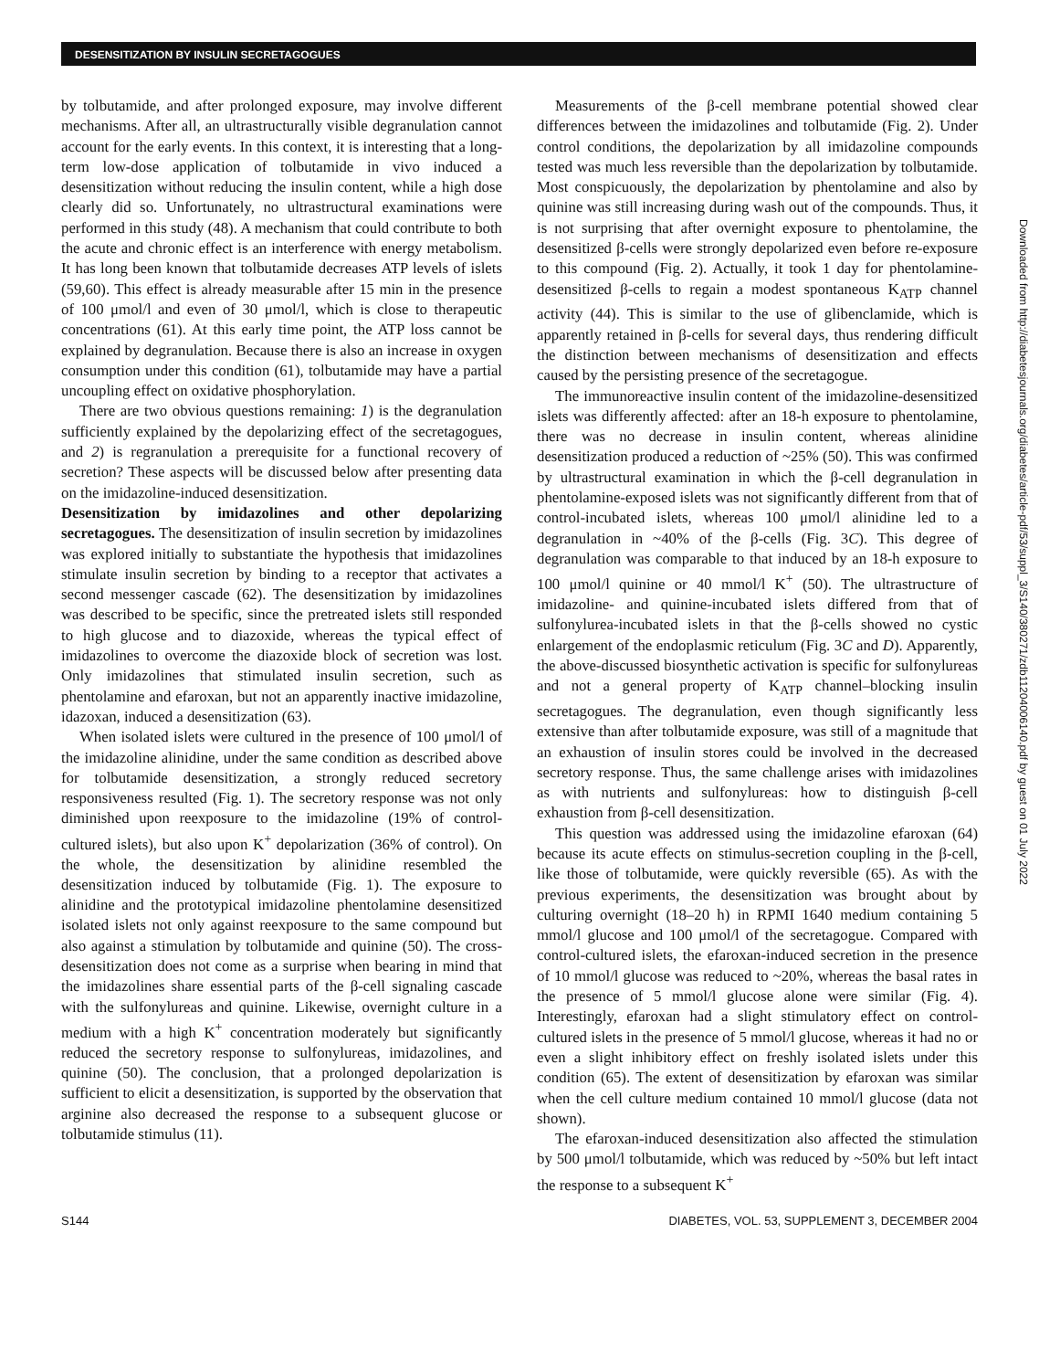DESENSITIZATION BY INSULIN SECRETAGOGUES
by tolbutamide, and after prolonged exposure, may involve different mechanisms. After all, an ultrastructurally visible degranulation cannot account for the early events. In this context, it is interesting that a long-term low-dose application of tolbutamide in vivo induced a desensitization without reducing the insulin content, while a high dose clearly did so. Unfortunately, no ultrastructural examinations were performed in this study (48). A mechanism that could contribute to both the acute and chronic effect is an interference with energy metabolism. It has long been known that tolbutamide decreases ATP levels of islets (59,60). This effect is already measurable after 15 min in the presence of 100 μmol/l and even of 30 μmol/l, which is close to therapeutic concentrations (61). At this early time point, the ATP loss cannot be explained by degranulation. Because there is also an increase in oxygen consumption under this condition (61), tolbutamide may have a partial uncoupling effect on oxidative phosphorylation.
There are two obvious questions remaining: 1) is the degranulation sufficiently explained by the depolarizing effect of the secretagogues, and 2) is regranulation a prerequisite for a functional recovery of secretion? These aspects will be discussed below after presenting data on the imidazoline-induced desensitization.
Desensitization by imidazolines and other depolarizing secretagogues. The desensitization of insulin secretion by imidazolines was explored initially to substantiate the hypothesis that imidazolines stimulate insulin secretion by binding to a receptor that activates a second messenger cascade (62). The desensitization by imidazolines was described to be specific, since the pretreated islets still responded to high glucose and to diazoxide, whereas the typical effect of imidazolines to overcome the diazoxide block of secretion was lost. Only imidazolines that stimulated insulin secretion, such as phentolamine and efaroxan, but not an apparently inactive imidazoline, idazoxan, induced a desensitization (63).
When isolated islets were cultured in the presence of 100 μmol/l of the imidazoline alinidine, under the same condition as described above for tolbutamide desensitization, a strongly reduced secretory responsiveness resulted (Fig. 1). The secretory response was not only diminished upon reexposure to the imidazoline (19% of control-cultured islets), but also upon K<sup>+</sup> depolarization (36% of control). On the whole, the desensitization by alinidine resembled the desensitization induced by tolbutamide (Fig. 1). The exposure to alinidine and the prototypical imidazoline phentolamine desensitized isolated islets not only against reexposure to the same compound but also against a stimulation by tolbutamide and quinine (50). The cross-desensitization does not come as a surprise when bearing in mind that the imidazolines share essential parts of the β-cell signaling cascade with the sulfonylureas and quinine. Likewise, overnight culture in a medium with a high K<sup>+</sup> concentration moderately but significantly reduced the secretory response to sulfonylureas, imidazolines, and quinine (50). The conclusion, that a prolonged depolarization is sufficient to elicit a desensitization, is supported by the observation that arginine also decreased the response to a subsequent glucose or tolbutamide stimulus (11).
Measurements of the β-cell membrane potential showed clear differences between the imidazolines and tolbutamide (Fig. 2). Under control conditions, the depolarization by all imidazoline compounds tested was much less reversible than the depolarization by tolbutamide. Most conspicuously, the depolarization by phentolamine and also by quinine was still increasing during wash out of the compounds. Thus, it is not surprising that after overnight exposure to phentolamine, the desensitized β-cells were strongly depolarized even before re-exposure to this compound (Fig. 2). Actually, it took 1 day for phentolamine-desensitized β-cells to regain a modest spontaneous K<sub>ATP</sub> channel activity (44). This is similar to the use of glibenclamide, which is apparently retained in β-cells for several days, thus rendering difficult the distinction between mechanisms of desensitization and effects caused by the persisting presence of the secretagogue.
The immunoreactive insulin content of the imidazoline-desensitized islets was differently affected: after an 18-h exposure to phentolamine, there was no decrease in insulin content, whereas alinidine desensitization produced a reduction of ~25% (50). This was confirmed by ultrastructural examination in which the β-cell degranulation in phentolamine-exposed islets was not significantly different from that of control-incubated islets, whereas 100 μmol/l alinidine led to a degranulation in ~40% of the β-cells (Fig. 3C). This degree of degranulation was comparable to that induced by an 18-h exposure to 100 μmol/l quinine or 40 mmol/l K<sup>+</sup> (50). The ultrastructure of imidazoline- and quinine-incubated islets differed from that of sulfonylurea-incubated islets in that the β-cells showed no cystic enlargement of the endoplasmic reticulum (Fig. 3C and D). Apparently, the above-discussed biosynthetic activation is specific for sulfonylureas and not a general property of K<sub>ATP</sub> channel–blocking insulin secretagogues. The degranulation, even though significantly less extensive than after tolbutamide exposure, was still of a magnitude that an exhaustion of insulin stores could be involved in the decreased secretory response. Thus, the same challenge arises with imidazolines as with nutrients and sulfonylureas: how to distinguish β-cell exhaustion from β-cell desensitization.
This question was addressed using the imidazoline efaroxan (64) because its acute effects on stimulus-secretion coupling in the β-cell, like those of tolbutamide, were quickly reversible (65). As with the previous experiments, the desensitization was brought about by culturing overnight (18–20 h) in RPMI 1640 medium containing 5 mmol/l glucose and 100 μmol/l of the secretagogue. Compared with control-cultured islets, the efaroxan-induced secretion in the presence of 10 mmol/l glucose was reduced to ~20%, whereas the basal rates in the presence of 5 mmol/l glucose alone were similar (Fig. 4). Interestingly, efaroxan had a slight stimulatory effect on control-cultured islets in the presence of 5 mmol/l glucose, whereas it had no or even a slight inhibitory effect on freshly isolated islets under this condition (65). The extent of desensitization by efaroxan was similar when the cell culture medium contained 10 mmol/l glucose (data not shown).
The efaroxan-induced desensitization also affected the stimulation by 500 μmol/l tolbutamide, which was reduced by ~50% but left intact the response to a subsequent K<sup>+</sup>
Downloaded from http://diabetesjournals.org/diabetes/article-pdf/53/suppl_3/S140/380271/zdb11204006140.pdf by guest on 01 July 2022
S144 DIABETES, VOL. 53, SUPPLEMENT 3, DECEMBER 2004